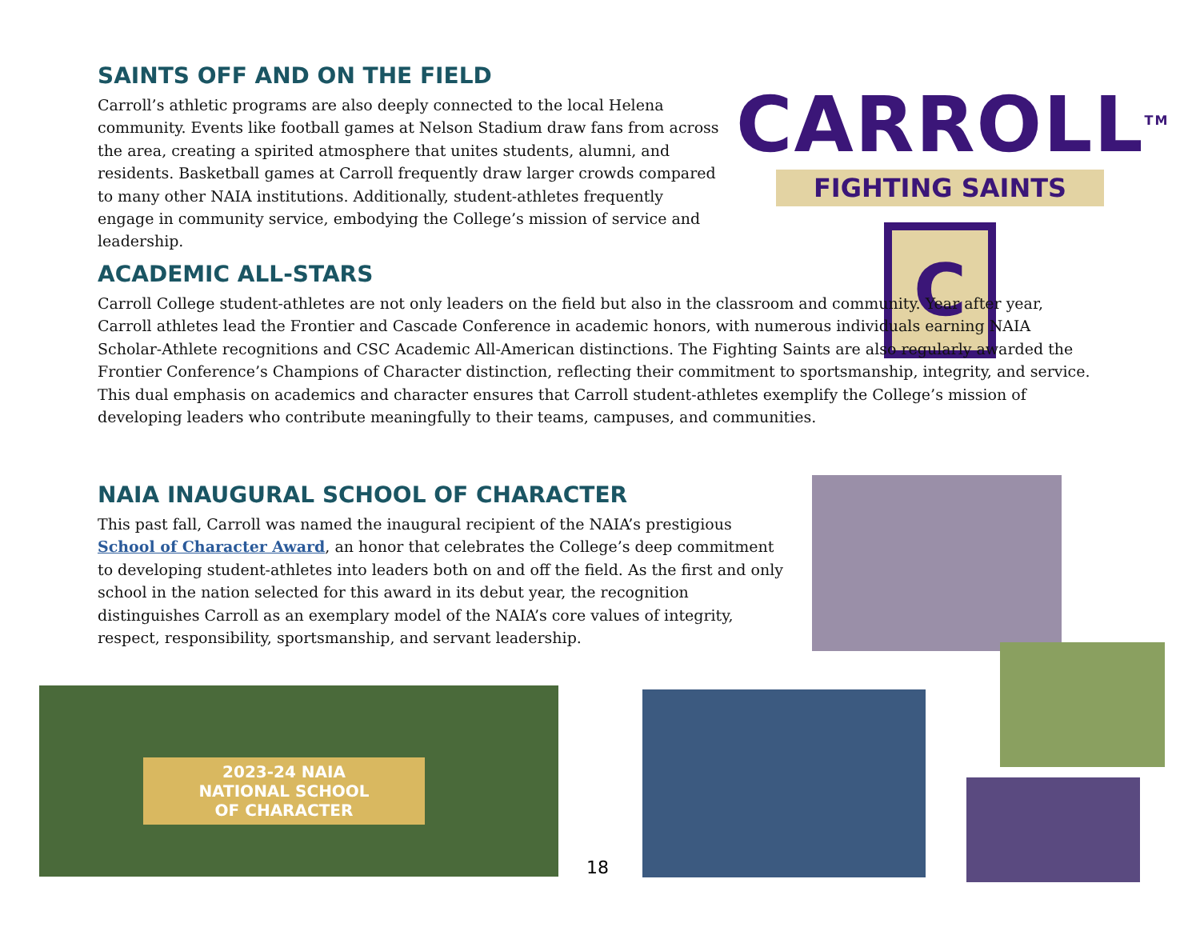SAINTS OFF AND ON THE FIELD
Carroll’s athletic programs are also deeply connected to the local Helena community. Events like football games at Nelson Stadium draw fans from across the area, creating a spirited atmosphere that unites students, alumni, and residents. Basketball games at Carroll frequently draw larger crowds compared to many other NAIA institutions. Additionally, student-athletes frequently engage in community service, embodying the College’s mission of service and leadership.
CARROLL<sup>TM</sup>
FIGHTING SAINTS
C
ACADEMIC ALL-STARS
Carroll College student-athletes are not only leaders on the field but also in the classroom and community. Year after year, Carroll athletes lead the Frontier and Cascade Conference in academic honors, with numerous individuals earning NAIA Scholar-Athlete recognitions and CSC Academic All-American distinctions. The Fighting Saints are also regularly awarded the Frontier Conference’s Champions of Character distinction, reflecting their commitment to sportsmanship, integrity, and service. This dual emphasis on academics and character ensures that Carroll student-athletes exemplify the College’s mission of developing leaders who contribute meaningfully to their teams, campuses, and communities.
NAIA INAUGURAL SCHOOL OF CHARACTER
This past fall, Carroll was named the inaugural recipient of the NAIA’s prestigious School of Character Award, an honor that celebrates the College’s deep commitment to developing student-athletes into leaders both on and off the field. As the first and only school in the nation selected for this award in its debut year, the recognition distinguishes Carroll as an exemplary model of the NAIA’s core values of integrity, respect, responsibility, sportsmanship, and servant leadership.
2023-24 NAIA
NATIONAL SCHOOL
OF CHARACTER
18